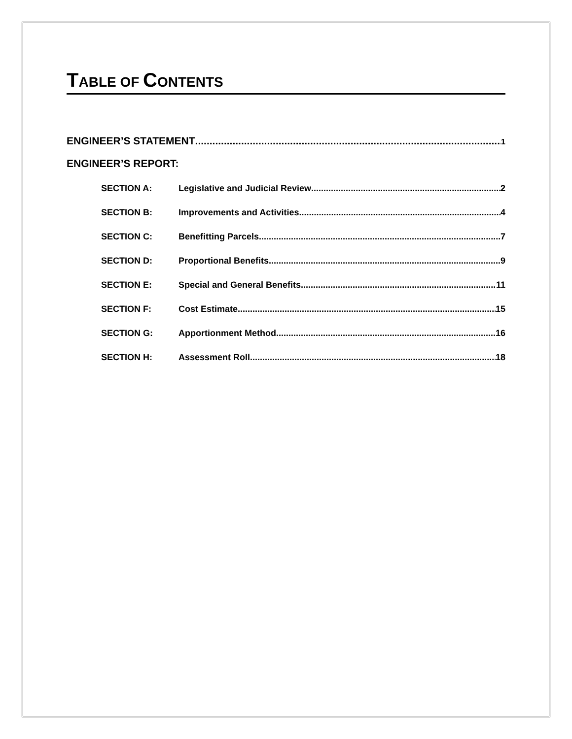TABLE OF CONTENTS
ENGINEER’S STATEMENT 1
ENGINEER’S REPORT:
SECTION A: Legislative and Judicial Review 2
SECTION B: Improvements and Activities 4
SECTION C: Benefitting Parcels 7
SECTION D: Proportional Benefits 9
SECTION E: Special and General Benefits 11
SECTION F: Cost Estimate 15
SECTION G: Apportionment Method 16
SECTION H: Assessment Roll 18